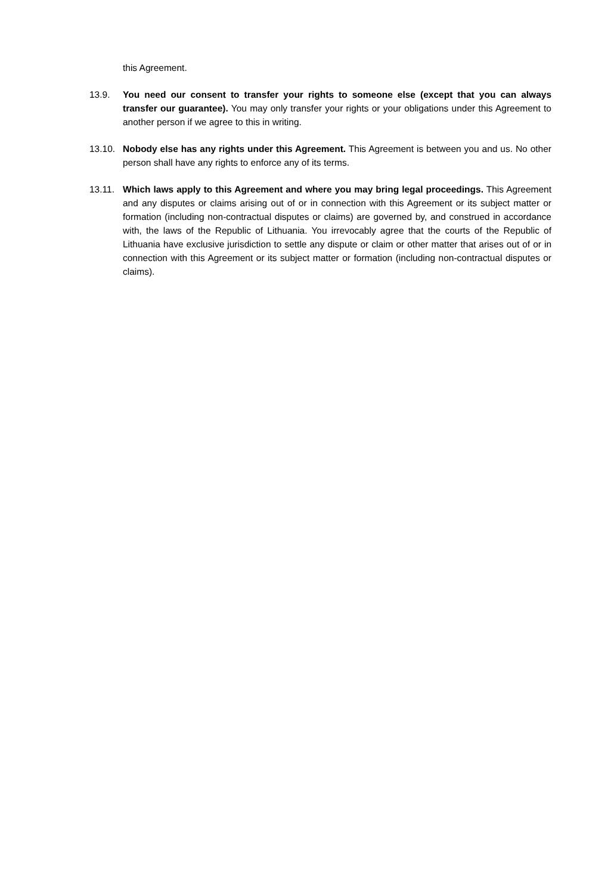this Agreement.
13.9. You need our consent to transfer your rights to someone else (except that you can always transfer our guarantee). You may only transfer your rights or your obligations under this Agreement to another person if we agree to this in writing.
13.10. Nobody else has any rights under this Agreement. This Agreement is between you and us. No other person shall have any rights to enforce any of its terms.
13.11. Which laws apply to this Agreement and where you may bring legal proceedings. This Agreement and any disputes or claims arising out of or in connection with this Agreement or its subject matter or formation (including non-contractual disputes or claims) are governed by, and construed in accordance with, the laws of the Republic of Lithuania. You irrevocably agree that the courts of the Republic of Lithuania have exclusive jurisdiction to settle any dispute or claim or other matter that arises out of or in connection with this Agreement or its subject matter or formation (including non-contractual disputes or claims).